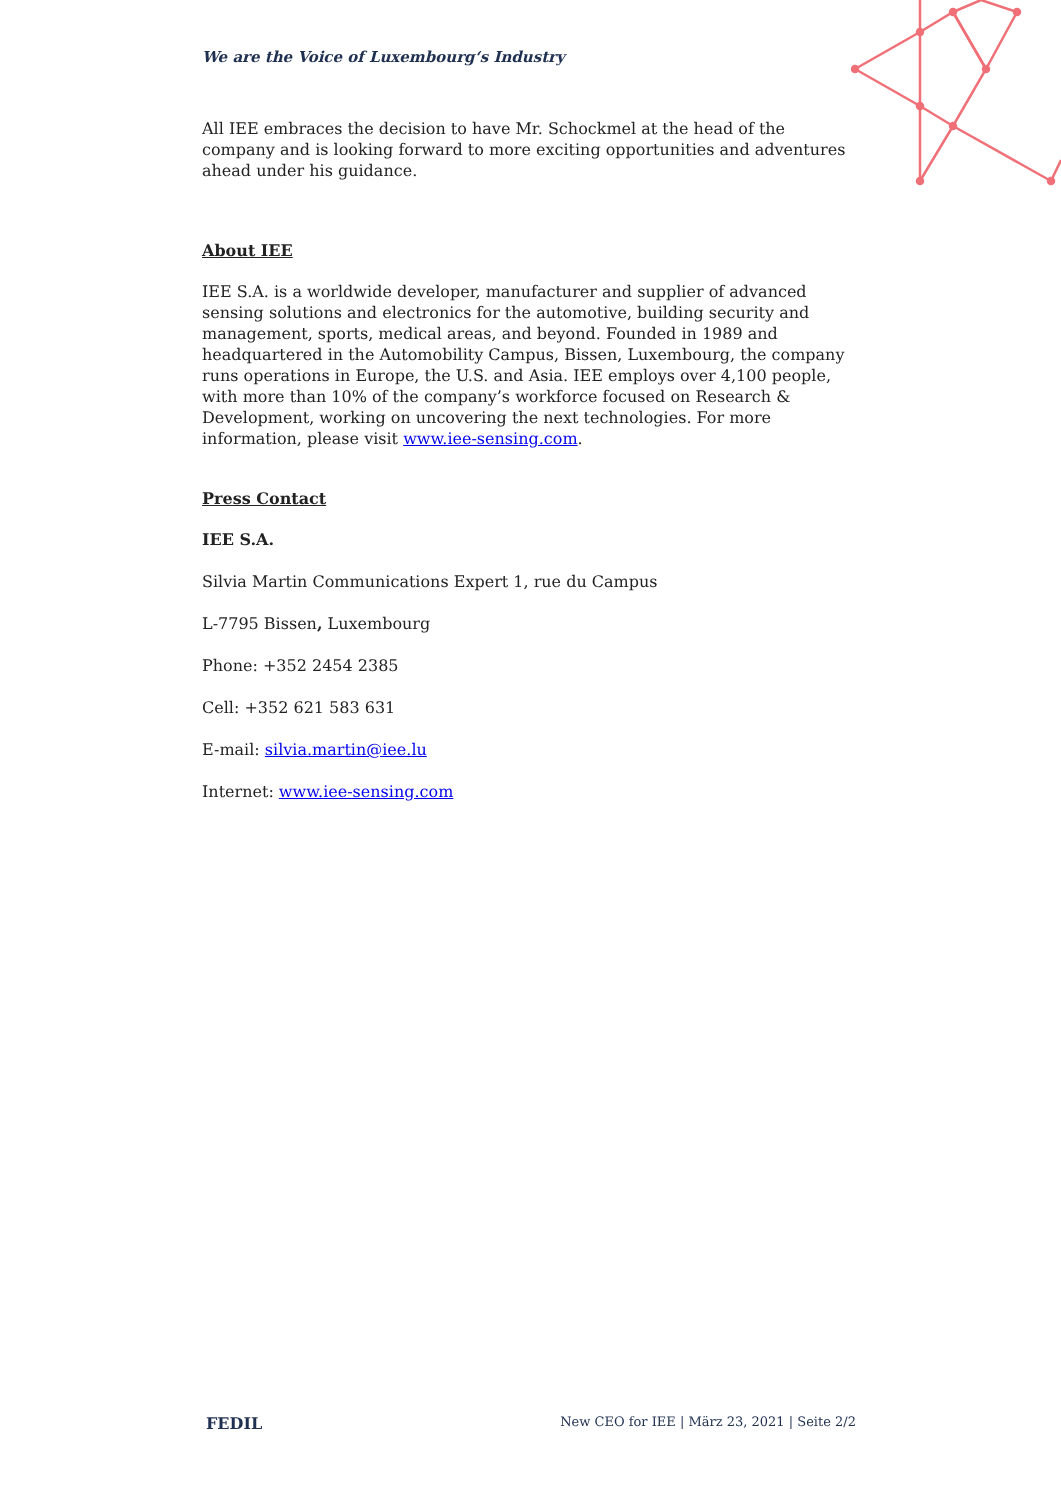We are the Voice of Luxembourg‘s Industry
All IEE embraces the decision to have Mr. Schockmel at the head of the company and is looking forward to more exciting opportunities and adventures ahead under his guidance.
About IEE
IEE S.A. is a worldwide developer, manufacturer and supplier of advanced sensing solutions and electronics for the automotive, building security and management, sports, medical areas, and beyond. Founded in 1989 and headquartered in the Automobility Campus, Bissen, Luxembourg, the company runs operations in Europe, the U.S. and Asia. IEE employs over 4,100 people, with more than 10% of the company’s workforce focused on Research & Development, working on uncovering the next technologies. For more information, please visit www.iee-sensing.com.
Press Contact
IEE S.A.
Silvia Martin Communications Expert 1, rue du Campus
L-7795 Bissen, Luxembourg
Phone: +352 2454 2385
Cell: +352 621 583 631
E-mail: silvia.martin@iee.lu
Internet: www.iee-sensing.com
FEDIL New CEO for IEE | März 23, 2021 | Seite 2/2